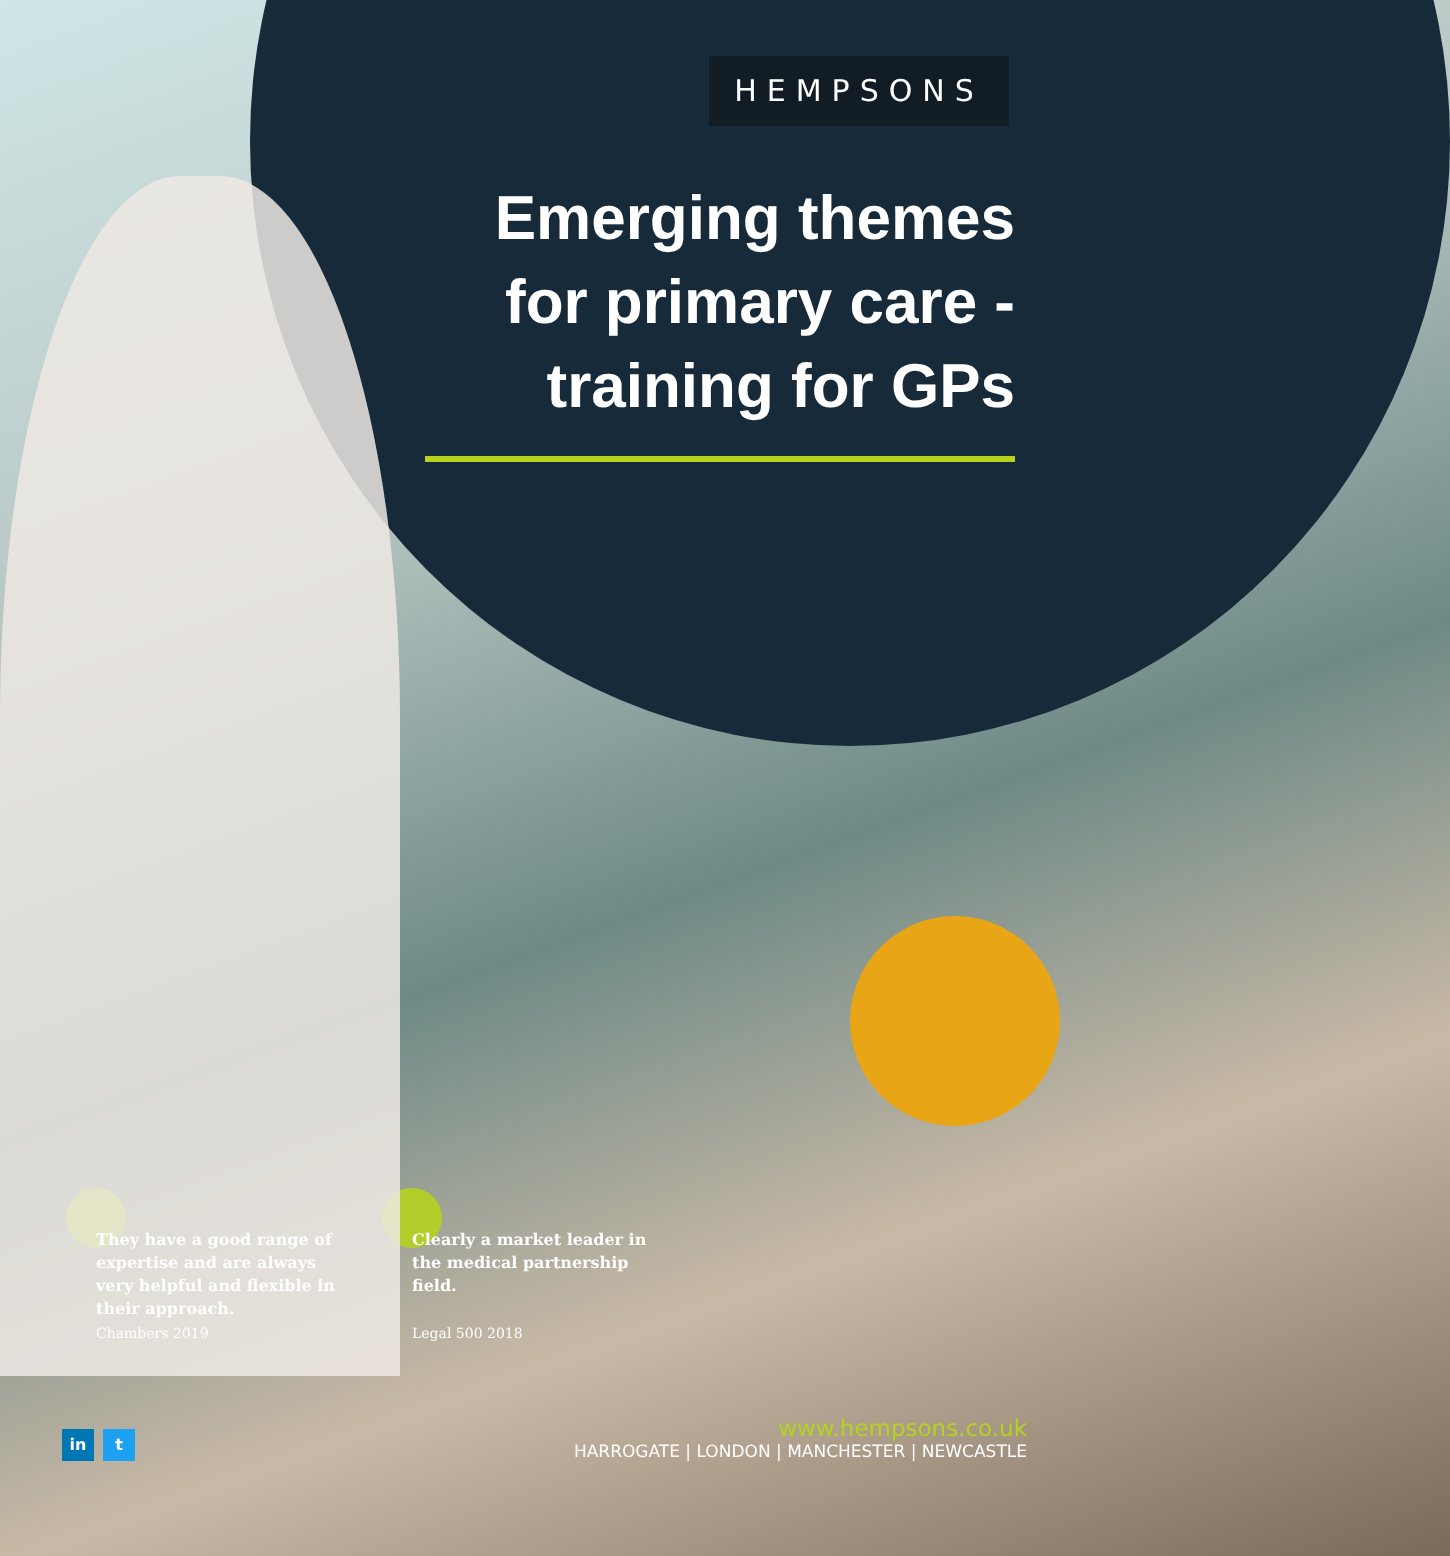HEMPSONS
Emerging themes
for primary care -
training for GPs
They have a good range of expertise and are always very helpful and flexible in their approach.
Chambers 2019
Clearly a market leader in the medical partnership field.
Legal 500 2018
in t
www.hempsons.co.uk
HARROGATE | LONDON | MANCHESTER | NEWCASTLE